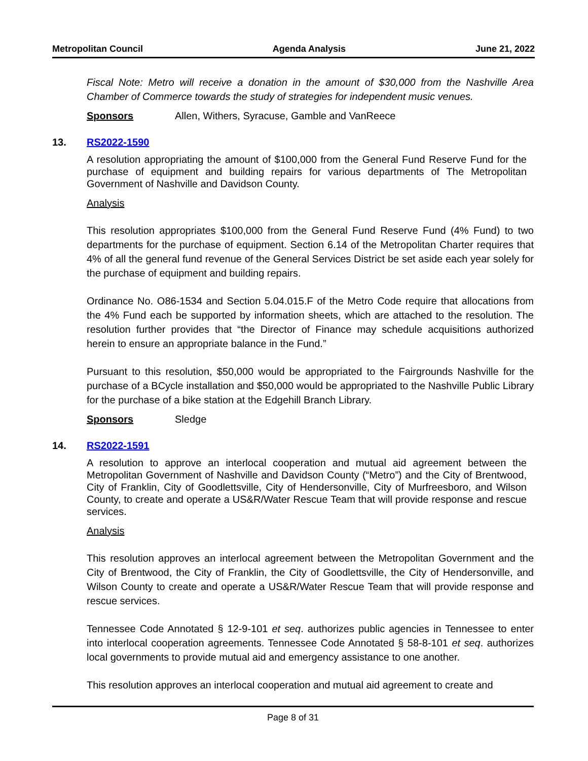Metropolitan Council Agenda Analysis June 21, 2022
Fiscal Note: Metro will receive a donation in the amount of $30,000 from the Nashville Area Chamber of Commerce towards the study of strategies for independent music venues.
Sponsors Allen, Withers, Syracuse, Gamble and VanReece
13. RS2022-1590
A resolution appropriating the amount of $100,000 from the General Fund Reserve Fund for the purchase of equipment and building repairs for various departments of The Metropolitan Government of Nashville and Davidson County.
Analysis
This resolution appropriates $100,000 from the General Fund Reserve Fund (4% Fund) to two departments for the purchase of equipment. Section 6.14 of the Metropolitan Charter requires that 4% of all the general fund revenue of the General Services District be set aside each year solely for the purchase of equipment and building repairs.
Ordinance No. O86-1534 and Section 5.04.015.F of the Metro Code require that allocations from the 4% Fund each be supported by information sheets, which are attached to the resolution. The resolution further provides that “the Director of Finance may schedule acquisitions authorized herein to ensure an appropriate balance in the Fund.”
Pursuant to this resolution, $50,000 would be appropriated to the Fairgrounds Nashville for the purchase of a BCycle installation and $50,000 would be appropriated to the Nashville Public Library for the purchase of a bike station at the Edgehill Branch Library.
Sponsors Sledge
14. RS2022-1591
A resolution to approve an interlocal cooperation and mutual aid agreement between the Metropolitan Government of Nashville and Davidson County (“Metro”) and the City of Brentwood, City of Franklin, City of Goodlettsville, City of Hendersonville, City of Murfreesboro, and Wilson County, to create and operate a US&R/Water Rescue Team that will provide response and rescue services.
Analysis
This resolution approves an interlocal agreement between the Metropolitan Government and the City of Brentwood, the City of Franklin, the City of Goodlettsville, the City of Hendersonville, and Wilson County to create and operate a US&R/Water Rescue Team that will provide response and rescue services.
Tennessee Code Annotated § 12-9-101 et seq. authorizes public agencies in Tennessee to enter into interlocal cooperation agreements. Tennessee Code Annotated § 58-8-101 et seq. authorizes local governments to provide mutual aid and emergency assistance to one another.
This resolution approves an interlocal cooperation and mutual aid agreement to create and
Page 8 of 31